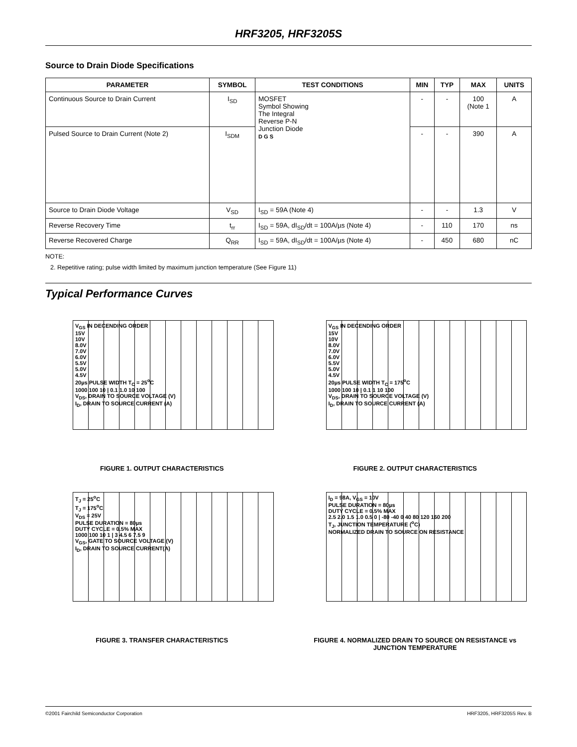HRF3205, HRF3205S
Source to Drain Diode Specifications
| PARAMETER | SYMBOL | TEST CONDITIONS | MIN | TYP | MAX | UNITS |
| --- | --- | --- | --- | --- | --- | --- |
| Continuous Source to Drain Current | I<sub>SD</sub> | MOSFET Symbol Showing The Integral Reverse P-N Junction Diode D G S | - | - | 100 (Note 1 | A |
| Pulsed Source to Drain Current (Note 2) | I<sub>SDM</sub> | | - | - | 390 | A |
| Source to Drain Diode Voltage | V<sub>SD</sub> | I<sub>SD</sub> = 59A (Note 4) | - | - | 1.3 | V |
| Reverse Recovery Time | t<sub>rr</sub> | I<sub>SD</sub> = 59A, dI<sub>SD</sub>/dt = 100A/µs (Note 4) | - | 110 | 170 | ns |
| Reverse Recovered Charge | Q<sub>RR</sub> | I<sub>SD</sub> = 59A, dI<sub>SD</sub>/dt = 100A/µs (Note 4) | - | 450 | 680 | nC |
NOTE:
2. Repetitive rating; pulse width limited by maximum junction temperature (See Figure 11)
Typical Performance Curves
V<sub>GS</sub> IN DECENDING ORDER
15V
10V
8.0V
7.0V
6.0V
5.5V
5.0V
4.5V
20µs PULSE WIDTH T<sub>C</sub> = 25<sup>o</sup>C
1000 100 10 | 0.1 1.0 10 100
V<sub>DS</sub>, DRAIN TO SOURCE VOLTAGE (V)
I<sub>D</sub>, DRAIN TO SOURCE CURRENT (A)
FIGURE 1. OUTPUT CHARACTERISTICS
V<sub>GS</sub> IN DECENDING ORDER
15V
10V
8.0V
7.0V
6.0V
5.5V
5.0V
4.5V
20µs PULSE WIDTH T<sub>C</sub> = 175<sup>o</sup>C
1000 100 10 | 0.1 1 10 100
V<sub>DS</sub>, DRAIN TO SOURCE VOLTAGE (V)
I<sub>D</sub>, DRAIN TO SOURCE CURRENT (A)
FIGURE 2. OUTPUT CHARACTERISTICS
T<sub>J</sub> = 25<sup>o</sup>C
T<sub>J</sub> = 175<sup>o</sup>C
V<sub>DS</sub> = 25V
PULSE DURATION = 80µs
DUTY CYCLE = 0.5% MAX
1000 100 10 1 | 3 4.5 6 7.5 9
V<sub>GS</sub>, GATE TO SOURCE VOLTAGE (V)
I<sub>D</sub>, DRAIN TO SOURCE CURRENT(A)
FIGURE 3. TRANSFER CHARACTERISTICS
I<sub>D</sub> = 98A, V<sub>GS</sub> = 10V
PULSE DURATION = 80µs
DUTY CYCLE = 0.5% MAX
2.5 2.0 1.5 1.0 0.5 0 | -80 -40 0 40 80 120 160 200
T<sub>J</sub>, JUNCTION TEMPERATURE (<sup>o</sup>C)
NORMALIZED DRAIN TO SOURCE ON RESISTANCE
FIGURE 4. NORMALIZED DRAIN TO SOURCE ON RESISTANCE vs JUNCTION TEMPERATURE
©2001 Fairchild Semiconductor Corporation HRF3205, HRF3205S Rev. B